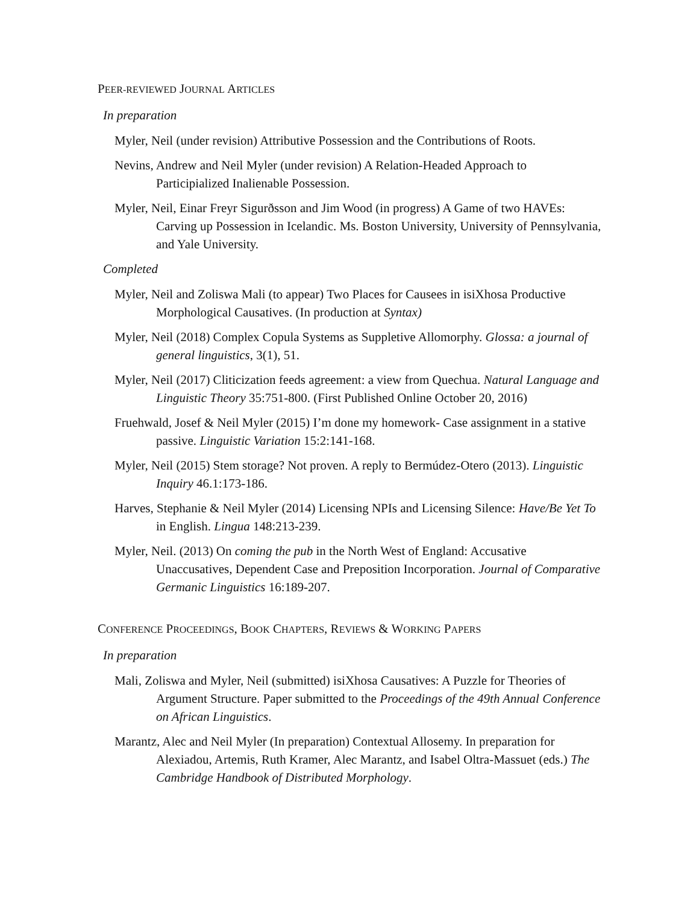PEER-REVIEWED JOURNAL ARTICLES
In preparation
Myler, Neil (under revision) Attributive Possession and the Contributions of Roots.
Nevins, Andrew and Neil Myler (under revision) A Relation-Headed Approach to Participialized Inalienable Possession.
Myler, Neil, Einar Freyr Sigurðsson and Jim Wood (in progress) A Game of two HAVEs: Carving up Possession in Icelandic. Ms. Boston University, University of Pennsylvania, and Yale University.
Completed
Myler, Neil and Zoliswa Mali (to appear) Two Places for Causees in isiXhosa Productive Morphological Causatives. (In production at Syntax)
Myler, Neil (2018) Complex Copula Systems as Suppletive Allomorphy. Glossa: a journal of general linguistics, 3(1), 51.
Myler, Neil (2017) Cliticization feeds agreement: a view from Quechua. Natural Language and Linguistic Theory 35:751-800. (First Published Online October 20, 2016)
Fruehwald, Josef & Neil Myler (2015) I’m done my homework- Case assignment in a stative passive. Linguistic Variation 15:2:141-168.
Myler, Neil (2015) Stem storage? Not proven. A reply to Bermúdez-Otero (2013). Linguistic Inquiry 46.1:173-186.
Harves, Stephanie & Neil Myler (2014) Licensing NPIs and Licensing Silence: Have/Be Yet To in English. Lingua 148:213-239.
Myler, Neil. (2013) On coming the pub in the North West of England: Accusative Unaccusatives, Dependent Case and Preposition Incorporation. Journal of Comparative Germanic Linguistics 16:189-207.
CONFERENCE PROCEEDINGS, BOOK CHAPTERS, REVIEWS & WORKING PAPERS
In preparation
Mali, Zoliswa and Myler, Neil (submitted) isiXhosa Causatives: A Puzzle for Theories of Argument Structure. Paper submitted to the Proceedings of the 49th Annual Conference on African Linguistics.
Marantz, Alec and Neil Myler (In preparation) Contextual Allosemy. In preparation for Alexiadou, Artemis, Ruth Kramer, Alec Marantz, and Isabel Oltra-Massuet (eds.) The Cambridge Handbook of Distributed Morphology.